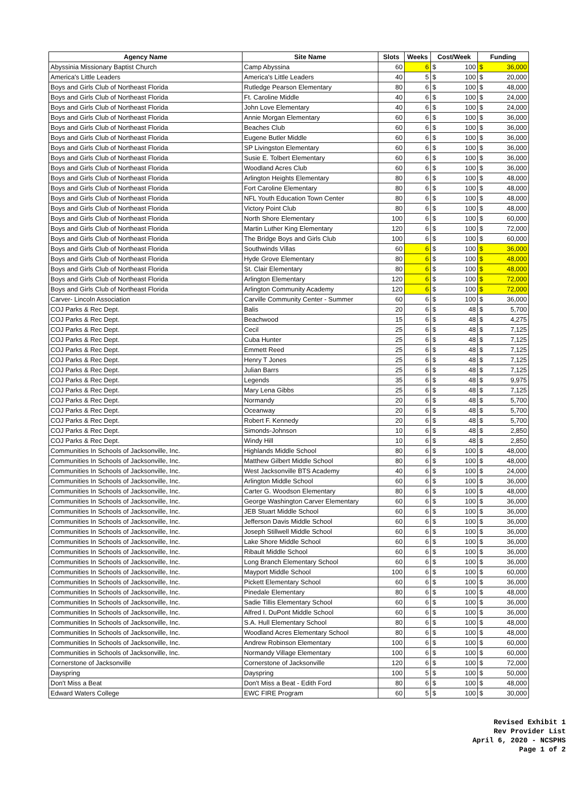| Agency Name | Site Name | Slots | Weeks | Cost/Week | Funding |
| --- | --- | --- | --- | --- | --- |
| Abyssinia Missionary Baptist Church | Camp Abyssina | 60 | 6 | $ 100 | $ 36,000 |
| America's Little Leaders | America's Little Leaders | 40 | 5 | $ 100 | $ 20,000 |
| Boys and Girls Club of Northeast Florida | Rutledge Pearson Elementary | 80 | 6 | $ 100 | $ 48,000 |
| Boys and Girls Club of Northeast Florida | Ft. Caroline Middle | 40 | 6 | $ 100 | $ 24,000 |
| Boys and Girls Club of Northeast Florida | John Love Elementary | 40 | 6 | $ 100 | $ 24,000 |
| Boys and Girls Club of Northeast Florida | Annie Morgan Elementary | 60 | 6 | $ 100 | $ 36,000 |
| Boys and Girls Club of Northeast Florida | Beaches Club | 60 | 6 | $ 100 | $ 36,000 |
| Boys and Girls Club of Northeast Florida | Eugene Butler Middle | 60 | 6 | $ 100 | $ 36,000 |
| Boys and Girls Club of Northeast Florida | SP Livingston Elementary | 60 | 6 | $ 100 | $ 36,000 |
| Boys and Girls Club of Northeast Florida | Susie E. Tolbert Elementary | 60 | 6 | $ 100 | $ 36,000 |
| Boys and Girls Club of Northeast Florida | Woodland Acres Club | 60 | 6 | $ 100 | $ 36,000 |
| Boys and Girls Club of Northeast Florida | Arlington Heights Elementary | 80 | 6 | $ 100 | $ 48,000 |
| Boys and Girls Club of Northeast Florida | Fort Caroline Elementary | 80 | 6 | $ 100 | $ 48,000 |
| Boys and Girls Club of Northeast Florida | NFL Youth Education Town Center | 80 | 6 | $ 100 | $ 48,000 |
| Boys and Girls Club of Northeast Florida | Victory Point Club | 80 | 6 | $ 100 | $ 48,000 |
| Boys and Girls Club of Northeast Florida | North Shore Elementary | 100 | 6 | $ 100 | $ 60,000 |
| Boys and Girls Club of Northeast Florida | Martin Luther King Elementary | 120 | 6 | $ 100 | $ 72,000 |
| Boys and Girls Club of Northeast Florida | The Bridge Boys and Girls Club | 100 | 6 | $ 100 | $ 60,000 |
| Boys and Girls Club of Northeast Florida | Southwinds Villas | 60 | 6 | $ 100 | $ 36,000 |
| Boys and Girls Club of Northeast Florida | Hyde Grove Elementary | 80 | 6 | $ 100 | $ 48,000 |
| Boys and Girls Club of Northeast Florida | St. Clair Elementary | 80 | 6 | $ 100 | $ 48,000 |
| Boys and Girls Club of Northeast Florida | Arlington Elementary | 120 | 6 | $ 100 | $ 72,000 |
| Boys and Girls Club of Northeast Florida | Arlington Community Academy | 120 | 6 | $ 100 | $ 72,000 |
| Carver- Lincoln Association | Carville Community Center - Summer | 60 | 6 | $ 100 | $ 36,000 |
| COJ Parks & Rec Dept. | Balis | 20 | 6 | $ 48 | $ 5,700 |
| COJ Parks & Rec Dept. | Beachwood | 15 | 6 | $ 48 | $ 4,275 |
| COJ Parks & Rec Dept. | Cecil | 25 | 6 | $ 48 | $ 7,125 |
| COJ Parks & Rec Dept. | Cuba Hunter | 25 | 6 | $ 48 | $ 7,125 |
| COJ Parks & Rec Dept. | Emmett Reed | 25 | 6 | $ 48 | $ 7,125 |
| COJ Parks & Rec Dept. | Henry T Jones | 25 | 6 | $ 48 | $ 7,125 |
| COJ Parks & Rec Dept. | Julian Barrs | 25 | 6 | $ 48 | $ 7,125 |
| COJ Parks & Rec Dept. | Legends | 35 | 6 | $ 48 | $ 9,975 |
| COJ Parks & Rec Dept. | Mary Lena Gibbs | 25 | 6 | $ 48 | $ 7,125 |
| COJ Parks & Rec Dept. | Normandy | 20 | 6 | $ 48 | $ 5,700 |
| COJ Parks & Rec Dept. | Oceanway | 20 | 6 | $ 48 | $ 5,700 |
| COJ Parks & Rec Dept. | Robert F. Kennedy | 20 | 6 | $ 48 | $ 5,700 |
| COJ Parks & Rec Dept. | Simonds-Johnson | 10 | 6 | $ 48 | $ 2,850 |
| COJ Parks & Rec Dept. | Windy Hill | 10 | 6 | $ 48 | $ 2,850 |
| Communities In Schools of Jacksonville, Inc. | Highlands Middle School | 80 | 6 | $ 100 | $ 48,000 |
| Communities In Schools of Jacksonville, Inc. | Matthew Gilbert Middle School | 80 | 6 | $ 100 | $ 48,000 |
| Communities In Schools of Jacksonville, Inc. | West Jacksonville BTS Academy | 40 | 6 | $ 100 | $ 24,000 |
| Communities In Schools of Jacksonville, Inc. | Arlington Middle School | 60 | 6 | $ 100 | $ 36,000 |
| Communities In Schools of Jacksonville, Inc. | Carter G. Woodson Elementary | 80 | 6 | $ 100 | $ 48,000 |
| Communities In Schools of Jacksonville, Inc. | George Washington Carver Elementary | 60 | 6 | $ 100 | $ 36,000 |
| Communities In Schools of Jacksonville, Inc. | JEB Stuart Middle School | 60 | 6 | $ 100 | $ 36,000 |
| Communities In Schools of Jacksonville, Inc. | Jefferson Davis Middle School | 60 | 6 | $ 100 | $ 36,000 |
| Communities In Schools of Jacksonville, Inc. | Joseph Stillwell Middle School | 60 | 6 | $ 100 | $ 36,000 |
| Communities In Schools of Jacksonville, Inc. | Lake Shore Middle School | 60 | 6 | $ 100 | $ 36,000 |
| Communities In Schools of Jacksonville, Inc. | Ribault Middle School | 60 | 6 | $ 100 | $ 36,000 |
| Communities In Schools of Jacksonville, Inc. | Long Branch Elementary School | 60 | 6 | $ 100 | $ 36,000 |
| Communities In Schools of Jacksonville, Inc. | Mayport Middle School | 100 | 6 | $ 100 | $ 60,000 |
| Communities In Schools of Jacksonville, Inc. | Pickett Elementary School | 60 | 6 | $ 100 | $ 36,000 |
| Communities In Schools of Jacksonville, Inc. | Pinedale Elementary | 80 | 6 | $ 100 | $ 48,000 |
| Communities In Schools of Jacksonville, Inc. | Sadie Tillis Elementary School | 60 | 6 | $ 100 | $ 36,000 |
| Communities In Schools of Jacksonville, Inc. | Alfred I. DuPont Middle School | 60 | 6 | $ 100 | $ 36,000 |
| Communities In Schools of Jacksonville, Inc. | S.A. Hull Elementary School | 80 | 6 | $ 100 | $ 48,000 |
| Communities In Schools of Jacksonville, Inc. | Woodland Acres Elementary School | 80 | 6 | $ 100 | $ 48,000 |
| Communities In Schools of Jacksonville, Inc. | Andrew Robinson Elementary | 100 | 6 | $ 100 | $ 60,000 |
| Communities in Schools of Jacksonville, Inc. | Normandy Village Elementary | 100 | 6 | $ 100 | $ 60,000 |
| Cornerstone of Jacksonville | Cornerstone of Jacksonville | 120 | 6 | $ 100 | $ 72,000 |
| Dayspring | Dayspring | 100 | 5 | $ 100 | $ 50,000 |
| Don't Miss a Beat | Don't Miss a Beat - Edith Ford | 80 | 6 | $ 100 | $ 48,000 |
| Edward Waters College | EWC FIRE Program | 60 | 5 | $ 100 | $ 30,000 |
Revised Exhibit 1
Rev Provider List
April 6, 2020 - NCSPHS
Page 1 of 2